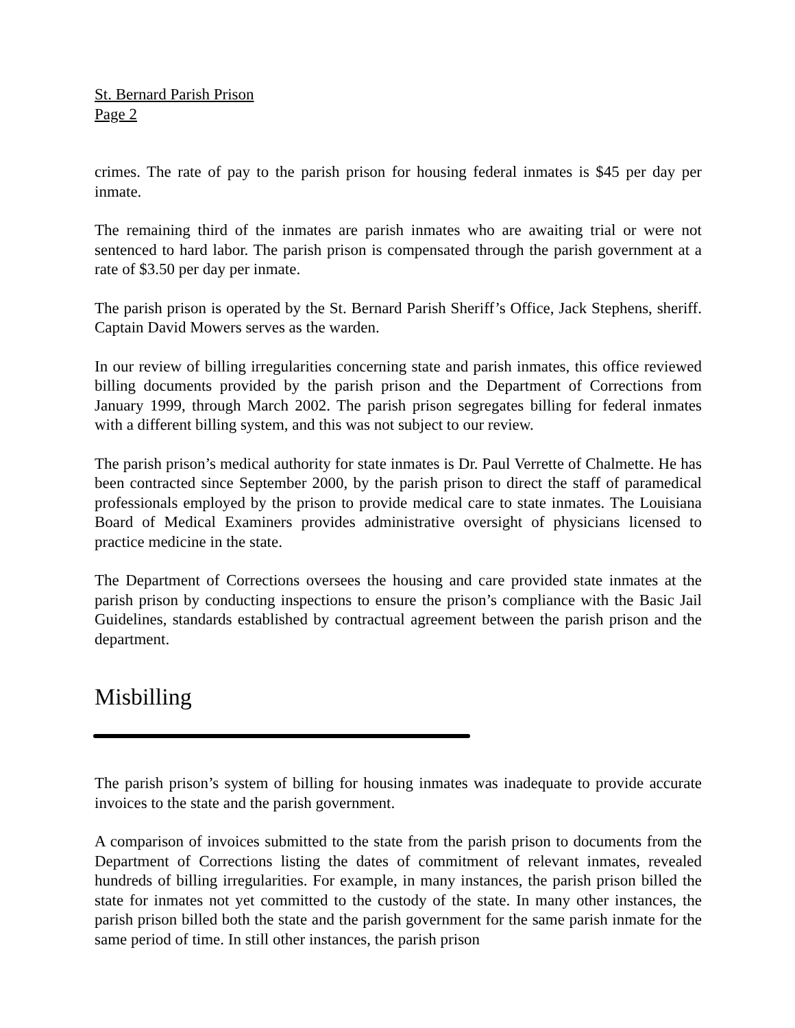St. Bernard Parish Prison
Page 2
crimes. The rate of pay to the parish prison for housing federal inmates is $45 per day per inmate.
The remaining third of the inmates are parish inmates who are awaiting trial or were not sentenced to hard labor. The parish prison is compensated through the parish government at a rate of $3.50 per day per inmate.
The parish prison is operated by the St. Bernard Parish Sheriff’s Office, Jack Stephens, sheriff. Captain David Mowers serves as the warden.
In our review of billing irregularities concerning state and parish inmates, this office reviewed billing documents provided by the parish prison and the Department of Corrections from January 1999, through March 2002. The parish prison segregates billing for federal inmates with a different billing system, and this was not subject to our review.
The parish prison’s medical authority for state inmates is Dr. Paul Verrette of Chalmette. He has been contracted since September 2000, by the parish prison to direct the staff of paramedical professionals employed by the prison to provide medical care to state inmates. The Louisiana Board of Medical Examiners provides administrative oversight of physicians licensed to practice medicine in the state.
The Department of Corrections oversees the housing and care provided state inmates at the parish prison by conducting inspections to ensure the prison’s compliance with the Basic Jail Guidelines, standards established by contractual agreement between the parish prison and the department.
Misbilling
The parish prison’s system of billing for housing inmates was inadequate to provide accurate invoices to the state and the parish government.
A comparison of invoices submitted to the state from the parish prison to documents from the Department of Corrections listing the dates of commitment of relevant inmates, revealed hundreds of billing irregularities. For example, in many instances, the parish prison billed the state for inmates not yet committed to the custody of the state. In many other instances, the parish prison billed both the state and the parish government for the same parish inmate for the same period of time. In still other instances, the parish prison